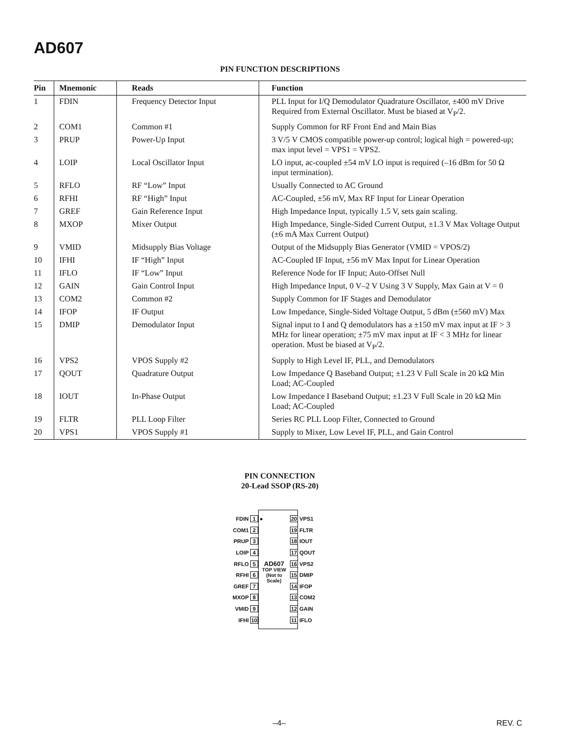AD607
PIN FUNCTION DESCRIPTIONS
| Pin | Mnemonic | Reads | Function |
| --- | --- | --- | --- |
| 1 | FDIN | Frequency Detector Input | PLL Input for I/Q Demodulator Quadrature Oscillator, ±400 mV Drive Required from External Oscillator. Must be biased at V<sub>P</sub>/2. |
| 2 | COM1 | Common #1 | Supply Common for RF Front End and Main Bias |
| 3 | PRUP | Power-Up Input | 3 V/5 V CMOS compatible power-up control; logical high = powered-up; max input level = VPS1 = VPS2. |
| 4 | LOIP | Local Oscillator Input | LO input, ac-coupled ±54 mV LO input is required (–16 dBm for 50 Ω input termination). |
| 5 | RFLO | RF “Low” Input | Usually Connected to AC Ground |
| 6 | RFHI | RF “High” Input | AC-Coupled, ±56 mV, Max RF Input for Linear Operation |
| 7 | GREF | Gain Reference Input | High Impedance Input, typically 1.5 V, sets gain scaling. |
| 8 | MXOP | Mixer Output | High Impedance, Single-Sided Current Output, ±1.3 V Max Voltage Output (±6 mA Max Current Output) |
| 9 | VMID | Midsupply Bias Voltage | Output of the Midsupply Bias Generator (VMID = VPOS/2) |
| 10 | IFHI | IF “High” Input | AC-Coupled IF Input, ±56 mV Max Input for Linear Operation |
| 11 | IFLO | IF “Low” Input | Reference Node for IF Input; Auto-Offset Null |
| 12 | GAIN | Gain Control Input | High Impedance Input, 0 V–2 V Using 3 V Supply, Max Gain at V = 0 |
| 13 | COM2 | Common #2 | Supply Common for IF Stages and Demodulator |
| 14 | IFOP | IF Output | Low Impedance, Single-Sided Voltage Output, 5 dBm (±560 mV) Max |
| 15 | DMIP | Demodulator Input | Signal input to I and Q demodulators has a ±150 mV max input at IF > 3 MHz for linear operation; ±75 mV max input at IF < 3 MHz for linear operation. Must be biased at V<sub>P</sub>/2. |
| 16 | VPS2 | VPOS Supply #2 | Supply to High Level IF, PLL, and Demodulators |
| 17 | QOUT | Quadrature Output | Low Impedance Q Baseband Output; ±1.23 V Full Scale in 20 kΩ Min Load; AC-Coupled |
| 18 | IOUT | In-Phase Output | Low Impedance I Baseband Output; ±1.23 V Full Scale in 20 kΩ Min Load; AC-Coupled |
| 19 | FLTR | PLL Loop Filter | Series RC PLL Loop Filter, Connected to Ground |
| 20 | VPS1 | VPOS Supply #1 | Supply to Mixer, Low Level IF, PLL, and Gain Control |
PIN CONNECTION
20-Lead SSOP (RS-20)
FDIN 1 ● 20 VPS1
COM1 2 19 FLTR
PRUP 3 18 IOUT
LOIP 4 17 QOUT
RFLO 5 AD607 16 VPS2
RFHI 6 TOP VIEW (Not to Scale) 15 DMIP
GREF 7 14 IFOP
MXOP 8 13 COM2
VMID 9 12 GAIN
IFHI 10 11 IFLO
–4– REV. C